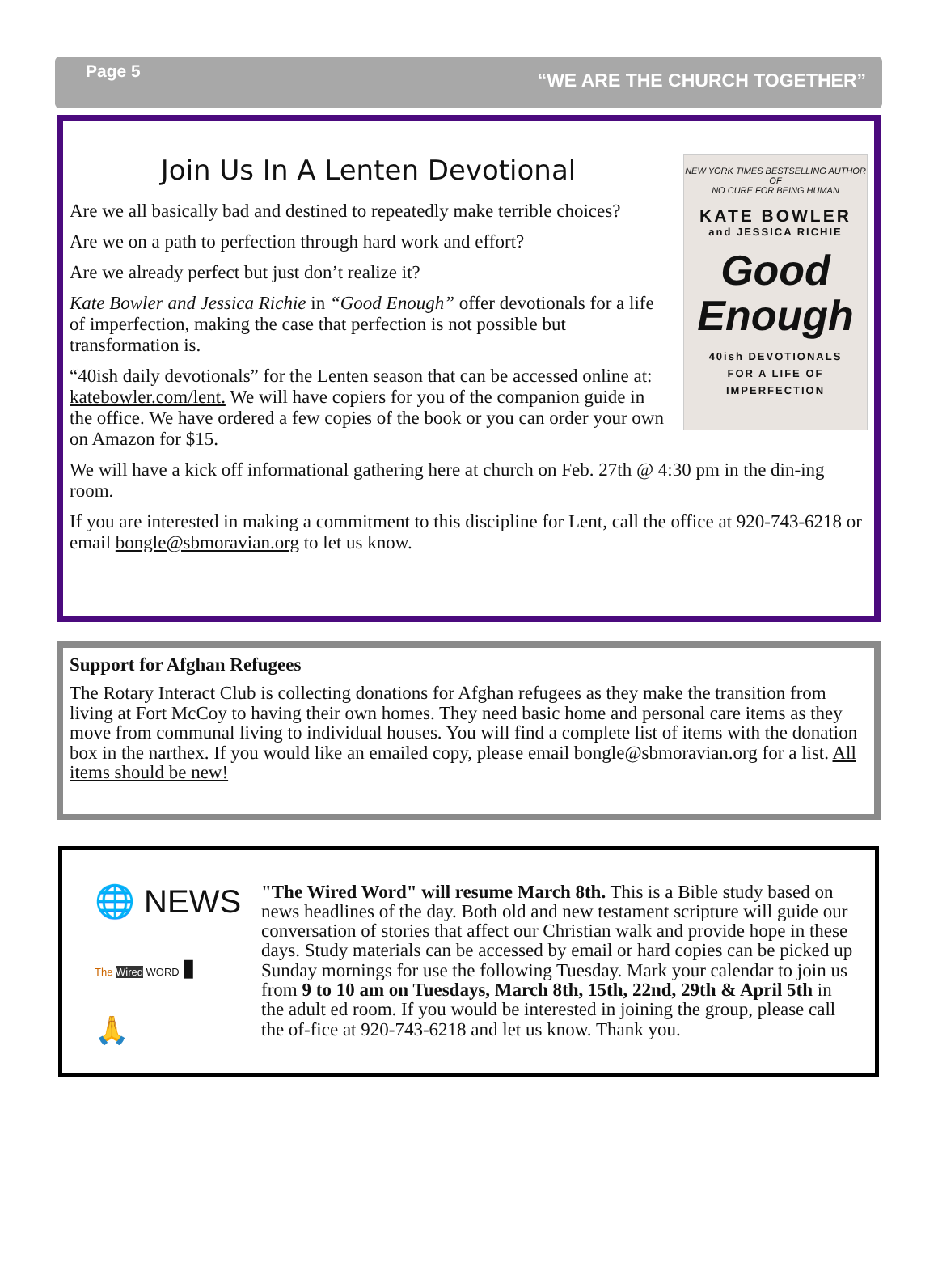Page 5
“WE ARE THE CHURCH TOGETHER”
Join Us In A Lenten Devotional
Are we all basically bad and destined to repeatedly make terrible choices?
Are we on a path to perfection through hard work and effort?
Are we already perfect but just don’t realize it?
Kate Bowler and Jessica Richie in “Good Enough” offer devotionals for a life of imperfection, making the case that perfection is not possible but transformation is.
“40ish daily devotionals” for the Lenten season that can be accessed online at: katebowler.com/lent. We will have copiers for you of the companion guide in the office. We have ordered a few copies of the book or you can order your own on Amazon for $15.
NEW YORK TIMES BESTSELLING AUTHOR OF
NO CURE FOR BEING HUMAN
KATE BOWLER
and JESSICA RICHIE
Good Enough
40ish DEVOTIONALS
FOR A LIFE OF
IMPERFECTION
We will have a kick off informational gathering here at church on Feb. 27th @ 4:30 pm in the din-ing room.
If you are interested in making a commitment to this discipline for Lent, call the office at 920-743-6218 or email bongle@sbmoravian.org to let us know.
Support for Afghan Refugees
The Rotary Interact Club is collecting donations for Afghan refugees as they make the transition from living at Fort McCoy to having their own homes. They need basic home and personal care items as they move from communal living to individual houses. You will find a complete list of items with the donation box in the narthex. If you would like an emailed copy, please email bongle@sbmoravian.org for a list. All items should be new!
🌐 NEWS
The Wired WORD ▮
🙏
"The Wired Word" will resume March 8th. This is a Bible study based on news headlines of the day. Both old and new testament scripture will guide our conversation of stories that affect our Christian walk and provide hope in these days. Study materials can be accessed by email or hard copies can be picked up Sunday mornings for use the following Tuesday. Mark your calendar to join us from 9 to 10 am on Tuesdays, March 8th, 15th, 22nd, 29th & April 5th in the adult ed room. If you would be interested in joining the group, please call the of-fice at 920-743-6218 and let us know. Thank you.